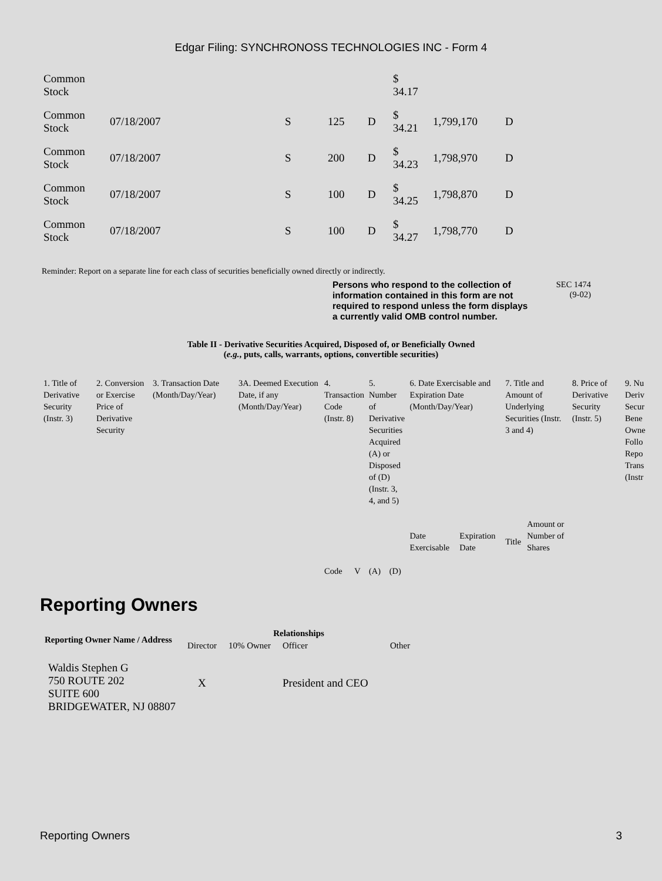Edgar Filing: SYNCHRONOSS TECHNOLOGIES INC - Form 4
| Common Stock | | | | | $ 34.17 | | |
| Common Stock | 07/18/2007 | S | 125 | D | $ 34.21 | 1,799,170 | D |
| Common Stock | 07/18/2007 | S | 200 | D | $ 34.23 | 1,798,970 | D |
| Common Stock | 07/18/2007 | S | 100 | D | $ 34.25 | 1,798,870 | D |
| Common Stock | 07/18/2007 | S | 100 | D | $ 34.27 | 1,798,770 | D |
Reminder: Report on a separate line for each class of securities beneficially owned directly or indirectly.
Persons who respond to the collection of information contained in this form are not required to respond unless the form displays a currently valid OMB control number.
SEC 1474
(9-02)
Table II - Derivative Securities Acquired, Disposed of, or Beneficially Owned
(e.g., puts, calls, warrants, options, convertible securities)
| 1. Title of Derivative Security (Instr. 3) | 2. Conversion or Exercise Price of Derivative Security | 3. Transaction Date (Month/Day/Year) | 3A. Deemed Execution Date, if any (Month/Day/Year) | 4. Transaction Code (Instr. 8) | | 5. Number of Derivative Securities Acquired (A) or Disposed of (D) (Instr. 3, 4, and 5) | | 6. Date Exercisable and Expiration Date (Month/Day/Year) | | 7. Title and Amount of Underlying Securities (Instr. 3 and 4) | | 8. Price of Derivative Security (Instr. 5) | 9. Nu Deriv Secur Bene Owne Follo Repo Trans (Instr |
| | | | | Code | V | (A) | (D) | Date Exercisable | Expiration Date | Title | Amount or Number of Shares | | |
Reporting Owners
| Reporting Owner Name / Address | Relationships | | | |
| --- | --- | --- | --- | --- |
| | Director | 10% Owner | Officer | Other |
| Waldis Stephen G 750 ROUTE 202 SUITE 600 BRIDGEWATER, NJ 08807 | X | | President and CEO | |
Reporting Owners 3